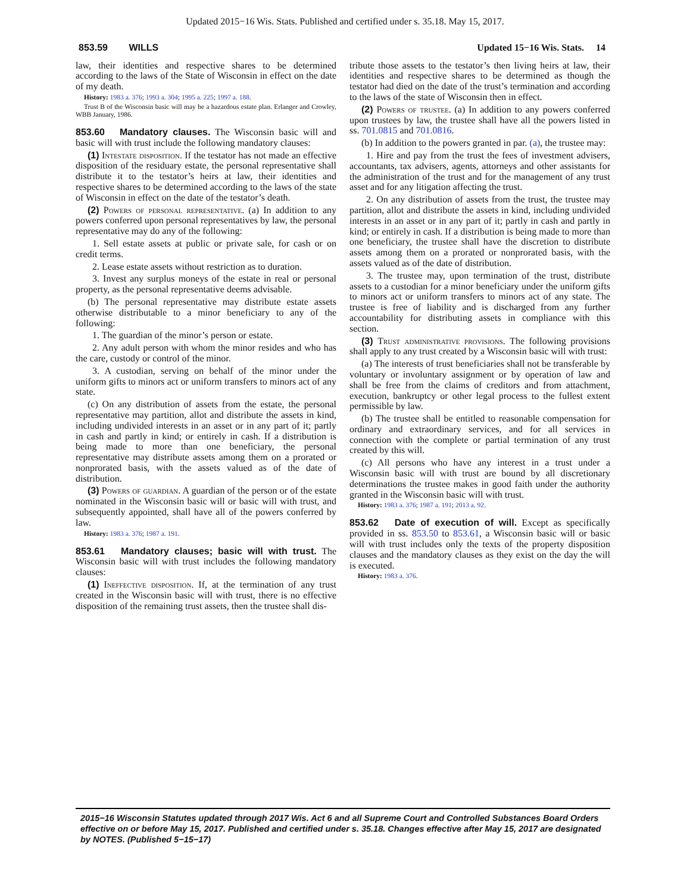Updated 2015−16 Wis. Stats. Published and certified under s. 35.18. May 15, 2017.
853.59 WILLS Updated 15−16 Wis. Stats. 14
law, their identities and respective shares to be determined according to the laws of the State of Wisconsin in effect on the date of my death.
History: 1983 a. 376; 1993 a. 304; 1995 a. 225; 1997 a. 188.
Trust B of the Wisconsin basic will may be a hazardous estate plan. Erlanger and Crowley, WBB January, 1986.
853.60 Mandatory clauses. The Wisconsin basic will and basic will with trust include the following mandatory clauses:
(1) Intestate disposition. If the testator has not made an effective disposition of the residuary estate, the personal representative shall distribute it to the testator’s heirs at law, their identities and respective shares to be determined according to the laws of the state of Wisconsin in effect on the date of the testator’s death.
(2) Powers of personal representative. (a) In addition to any powers conferred upon personal representatives by law, the personal representative may do any of the following:
1. Sell estate assets at public or private sale, for cash or on credit terms.
2. Lease estate assets without restriction as to duration.
3. Invest any surplus moneys of the estate in real or personal property, as the personal representative deems advisable.
(b) The personal representative may distribute estate assets otherwise distributable to a minor beneficiary to any of the following:
1. The guardian of the minor’s person or estate.
2. Any adult person with whom the minor resides and who has the care, custody or control of the minor.
3. A custodian, serving on behalf of the minor under the uniform gifts to minors act or uniform transfers to minors act of any state.
(c) On any distribution of assets from the estate, the personal representative may partition, allot and distribute the assets in kind, including undivided interests in an asset or in any part of it; partly in cash and partly in kind; or entirely in cash. If a distribution is being made to more than one beneficiary, the personal representative may distribute assets among them on a prorated or nonprorated basis, with the assets valued as of the date of distribution.
(3) Powers of guardian. A guardian of the person or of the estate nominated in the Wisconsin basic will or basic will with trust, and subsequently appointed, shall have all of the powers conferred by law.
History: 1983 a. 376; 1987 a. 191.
853.61 Mandatory clauses; basic will with trust. The Wisconsin basic will with trust includes the following mandatory clauses:
(1) Ineffective disposition. If, at the termination of any trust created in the Wisconsin basic will with trust, there is no effective disposition of the remaining trust assets, then the trustee shall dis-
tribute those assets to the testator’s then living heirs at law, their identities and respective shares to be determined as though the testator had died on the date of the trust’s termination and according to the laws of the state of Wisconsin then in effect.
(2) Powers of trustee. (a) In addition to any powers conferred upon trustees by law, the trustee shall have all the powers listed in ss. 701.0815 and 701.0816.
(b) In addition to the powers granted in par. (a), the trustee may:
1. Hire and pay from the trust the fees of investment advisers, accountants, tax advisers, agents, attorneys and other assistants for the administration of the trust and for the management of any trust asset and for any litigation affecting the trust.
2. On any distribution of assets from the trust, the trustee may partition, allot and distribute the assets in kind, including undivided interests in an asset or in any part of it; partly in cash and partly in kind; or entirely in cash. If a distribution is being made to more than one beneficiary, the trustee shall have the discretion to distribute assets among them on a prorated or nonprorated basis, with the assets valued as of the date of distribution.
3. The trustee may, upon termination of the trust, distribute assets to a custodian for a minor beneficiary under the uniform gifts to minors act or uniform transfers to minors act of any state. The trustee is free of liability and is discharged from any further accountability for distributing assets in compliance with this section.
(3) Trust administrative provisions. The following provisions shall apply to any trust created by a Wisconsin basic will with trust:
(a) The interests of trust beneficiaries shall not be transferable by voluntary or involuntary assignment or by operation of law and shall be free from the claims of creditors and from attachment, execution, bankruptcy or other legal process to the fullest extent permissible by law.
(b) The trustee shall be entitled to reasonable compensation for ordinary and extraordinary services, and for all services in connection with the complete or partial termination of any trust created by this will.
(c) All persons who have any interest in a trust under a Wisconsin basic will with trust are bound by all discretionary determinations the trustee makes in good faith under the authority granted in the Wisconsin basic will with trust.
History: 1983 a. 376; 1987 a. 191; 2013 a. 92.
853.62 Date of execution of will. Except as specifically provided in ss. 853.50 to 853.61, a Wisconsin basic will or basic will with trust includes only the texts of the property disposition clauses and the mandatory clauses as they exist on the day the will is executed.
History: 1983 a. 376.
2015−16 Wisconsin Statutes updated through 2017 Wis. Act 6 and all Supreme Court and Controlled Substances Board Orders effective on or before May 15, 2017. Published and certified under s. 35.18. Changes effective after May 15, 2017 are designated by NOTES. (Published 5−15−17)